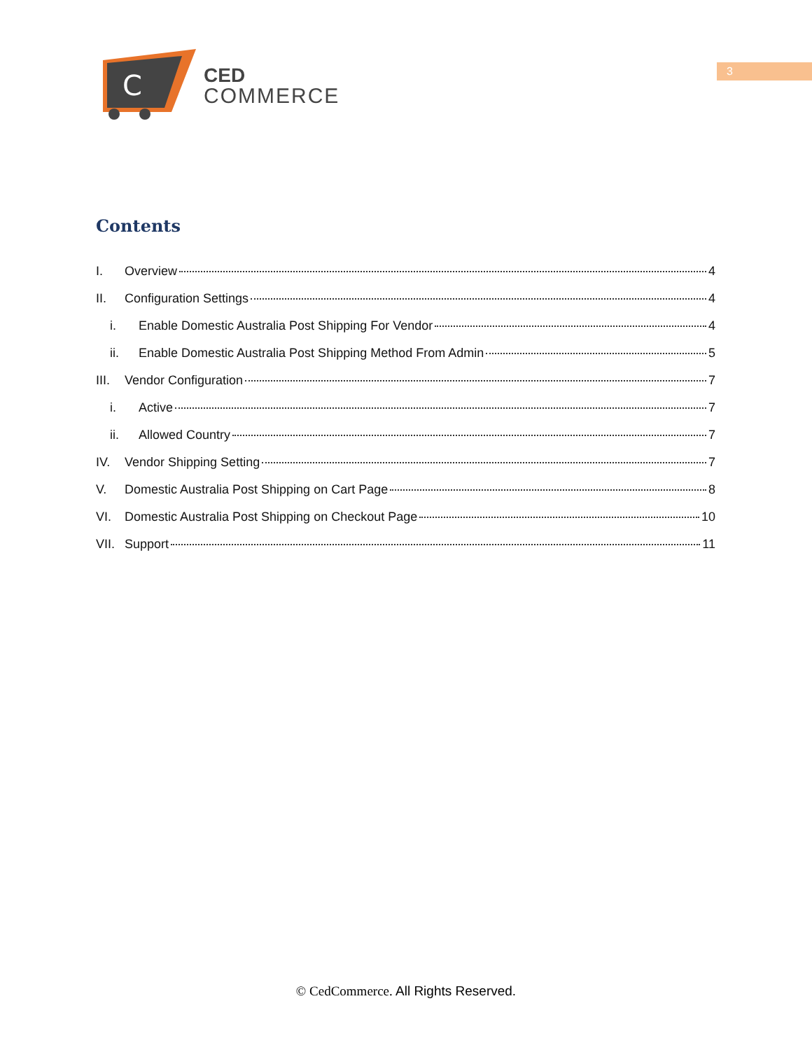C
CED
COMMERCE
3
Contents
I. Overview 4
II. Configuration Settings 4
i. Enable Domestic Australia Post Shipping For Vendor 4
ii. Enable Domestic Australia Post Shipping Method From Admin 5
III. Vendor Configuration 7
i. Active 7
ii. Allowed Country 7
IV. Vendor Shipping Setting 7
V. Domestic Australia Post Shipping on Cart Page 8
VI. Domestic Australia Post Shipping on Checkout Page 10
VII. Support 11
© CedCommerce. All Rights Reserved.